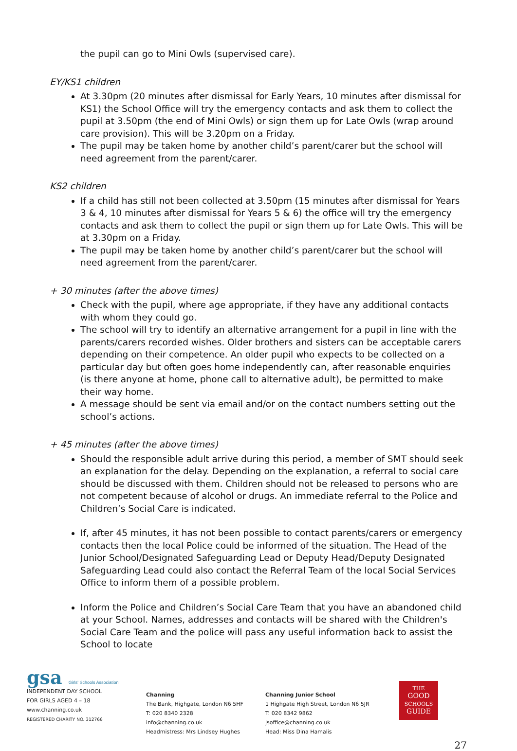the pupil can go to Mini Owls (supervised care).
EY/KS1 children
At 3.30pm (20 minutes after dismissal for Early Years, 10 minutes after dismissal for KS1) the School Office will try the emergency contacts and ask them to collect the pupil at 3.50pm (the end of Mini Owls) or sign them up for Late Owls (wrap around care provision). This will be 3.20pm on a Friday.
The pupil may be taken home by another child’s parent/carer but the school will need agreement from the parent/carer.
KS2 children
If a child has still not been collected at 3.50pm (15 minutes after dismissal for Years 3 & 4, 10 minutes after dismissal for Years 5 & 6) the office will try the emergency contacts and ask them to collect the pupil or sign them up for Late Owls. This will be at 3.30pm on a Friday.
The pupil may be taken home by another child’s parent/carer but the school will need agreement from the parent/carer.
+ 30 minutes (after the above times)
Check with the pupil, where age appropriate, if they have any additional contacts with whom they could go.
The school will try to identify an alternative arrangement for a pupil in line with the parents/carers recorded wishes. Older brothers and sisters can be acceptable carers depending on their competence. An older pupil who expects to be collected on a particular day but often goes home independently can, after reasonable enquiries (is there anyone at home, phone call to alternative adult), be permitted to make their way home.
A message should be sent via email and/or on the contact numbers setting out the school’s actions.
+ 45 minutes (after the above times)
Should the responsible adult arrive during this period, a member of SMT should seek an explanation for the delay. Depending on the explanation, a referral to social care should be discussed with them. Children should not be released to persons who are not competent because of alcohol or drugs. An immediate referral to the Police and Children’s Social Care is indicated.
If, after 45 minutes, it has not been possible to contact parents/carers or emergency contacts then the local Police could be informed of the situation. The Head of the Junior School/Designated Safeguarding Lead or Deputy Head/Deputy Designated Safeguarding Lead could also contact the Referral Team of the local Social Services Office to inform them of a possible problem.
Inform the Police and Children’s Social Care Team that you have an abandoned child at your School. Names, addresses and contacts will be shared with the Children's Social Care Team and the police will pass any useful information back to assist the School to locate
gsa Girls' Schools Association
INDEPENDENT DAY SCHOOL
FOR GIRLS AGED 4 – 18
www.channing.co.uk
REGISTERED CHARITY NO. 312766
Channing
The Bank, Highgate, London N6 5HF
T: 020 8340 2328 info@channing.co.uk
Headmistress: Mrs Lindsey Hughes
Channing Junior School
1 Highgate High Street, London N6 5JR
T: 020 8342 9862 jsoffice@channing.co.uk
Head: Miss Dina Hamalis
THE
GOOD
SCHOOLS
GUIDE
27